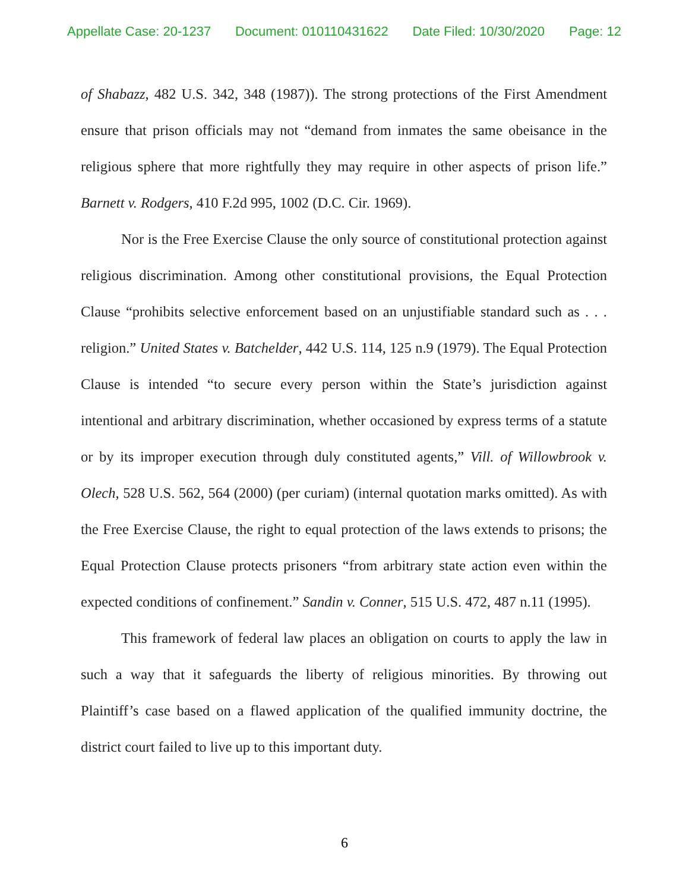Appellate Case: 20-1237 Document: 010110431622 Date Filed: 10/30/2020 Page: 12
of Shabazz, 482 U.S. 342, 348 (1987)). The strong protections of the First Amendment ensure that prison officials may not “demand from inmates the same obeisance in the religious sphere that more rightfully they may require in other aspects of prison life.” Barnett v. Rodgers, 410 F.2d 995, 1002 (D.C. Cir. 1969).
Nor is the Free Exercise Clause the only source of constitutional protection against religious discrimination. Among other constitutional provisions, the Equal Protection Clause “prohibits selective enforcement based on an unjustifiable standard such as . . . religion.” United States v. Batchelder, 442 U.S. 114, 125 n.9 (1979). The Equal Protection Clause is intended “to secure every person within the State’s jurisdiction against intentional and arbitrary discrimination, whether occasioned by express terms of a statute or by its improper execution through duly constituted agents,” Vill. of Willowbrook v. Olech, 528 U.S. 562, 564 (2000) (per curiam) (internal quotation marks omitted). As with the Free Exercise Clause, the right to equal protection of the laws extends to prisons; the Equal Protection Clause protects prisoners “from arbitrary state action even within the expected conditions of confinement.” Sandin v. Conner, 515 U.S. 472, 487 n.11 (1995).
This framework of federal law places an obligation on courts to apply the law in such a way that it safeguards the liberty of religious minorities. By throwing out Plaintiff’s case based on a flawed application of the qualified immunity doctrine, the district court failed to live up to this important duty.
6